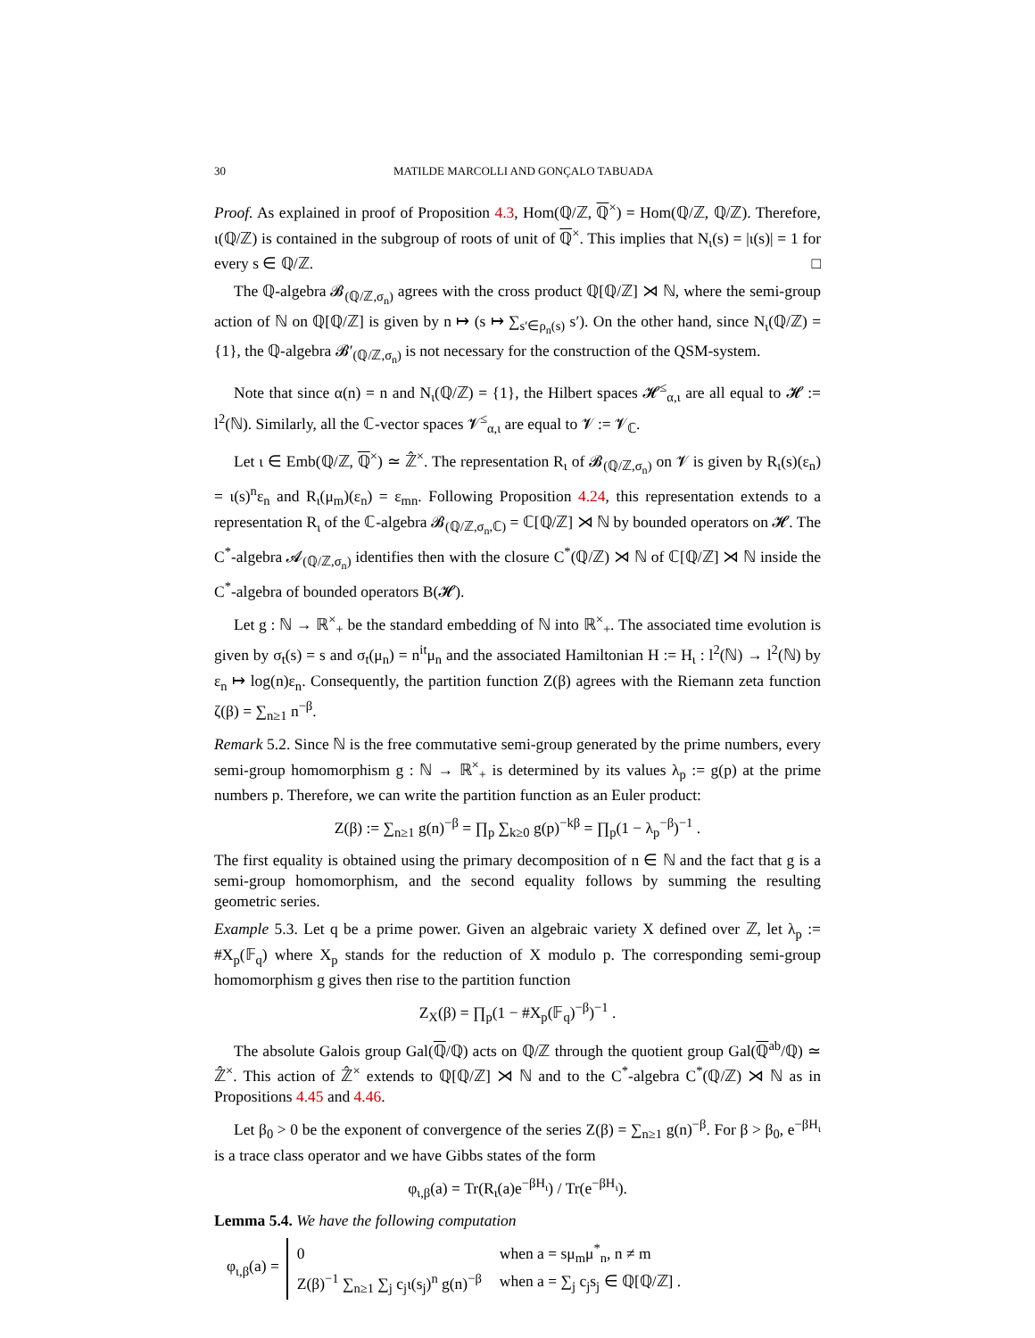30 MATILDE MARCOLLI AND GONÇALO TABUADA
Proof. As explained in proof of Proposition 4.3, Hom(ℚ/ℤ, ℚ<sup>×</sup>) = Hom(ℚ/ℤ, ℚ/ℤ). Therefore, ι(ℚ/ℤ) is contained in the subgroup of roots of unit of ℚ<sup>×</sup>. This implies that N<sub>ι</sub>(s) = |ι(s)| = 1 for every s ∈ ℚ/ℤ. □
The ℚ-algebra 𝓑<sub>(ℚ/ℤ,σ<sub>n</sub>)</sub> agrees with the cross product ℚ[ℚ/ℤ] ⋊ ℕ, where the semi-group action of ℕ on ℚ[ℚ/ℤ] is given by n ↦ (s ↦ ∑<sub>s′∈ρ<sub>n</sub>(s)</sub> s′). On the other hand, since N<sub>ι</sub>(ℚ/ℤ) = {1}, the ℚ-algebra 𝓑′<sub>(ℚ/ℤ,σ<sub>n</sub>)</sub> is not necessary for the construction of the QSM-system.
Note that since α(n) = n and N<sub>ι</sub>(ℚ/ℤ) = {1}, the Hilbert spaces 𝓗<sup>≤</sup><sub>α,ι</sub> are all equal to 𝓗 := l<sup>2</sup>(ℕ). Similarly, all the ℂ-vector spaces 𝓥<sup>≤</sup><sub>α,ι</sub> are equal to 𝓥 := 𝓥<sub>ℂ</sub>.
Let ι ∈ Emb(ℚ/ℤ, ℚ<sup>×</sup>) ≃ ℤ̂<sup>×</sup>. The representation R<sub>ι</sub> of 𝓑<sub>(ℚ/ℤ,σ<sub>n</sub>)</sub> on 𝓥 is given by R<sub>ι</sub>(s)(ε<sub>n</sub>) = ι(s)<sup>n</sup>ε<sub>n</sub> and R<sub>ι</sub>(μ<sub>m</sub>)(ε<sub>n</sub>) = ε<sub>mn</sub>. Following Proposition 4.24, this representation extends to a representation R<sub>ι</sub> of the ℂ-algebra 𝓑<sub>(ℚ/ℤ,σ<sub>n</sub>,ℂ)</sub> = ℂ[ℚ/ℤ] ⋊ ℕ by bounded operators on 𝓗. The C<sup>*</sup>-algebra 𝓐<sub>(ℚ/ℤ,σ<sub>n</sub>)</sub> identifies then with the closure C<sup>*</sup>(ℚ/ℤ) ⋊ ℕ of ℂ[ℚ/ℤ] ⋊ ℕ inside the C<sup>*</sup>-algebra of bounded operators B(𝓗).
Let g : ℕ → ℝ<sup>×</sup><sub>+</sub> be the standard embedding of ℕ into ℝ<sup>×</sup><sub>+</sub>. The associated time evolution is given by σ<sub>t</sub>(s) = s and σ<sub>t</sub>(μ<sub>n</sub>) = n<sup>it</sup>μ<sub>n</sub> and the associated Hamiltonian H := H<sub>ι</sub> : l<sup>2</sup>(ℕ) → l<sup>2</sup>(ℕ) by ε<sub>n</sub> ↦ log(n)ε<sub>n</sub>. Consequently, the partition function Z(β) agrees with the Riemann zeta function ζ(β) = ∑<sub>n≥1</sub> n<sup>−β</sup>.
Remark 5.2. Since ℕ is the free commutative semi-group generated by the prime numbers, every semi-group homomorphism g : ℕ → ℝ<sup>×</sup><sub>+</sub> is determined by its values λ<sub>p</sub> := g(p) at the prime numbers p. Therefore, we can write the partition function as an Euler product:
Z(β) := ∑<sub>n≥1</sub> g(n)<sup>−β</sup> = ∏<sub>p</sub> ∑<sub>k≥0</sub> g(p)<sup>−kβ</sup> = ∏<sub>p</sub>(1 − λ<sub>p</sub><sup>−β</sup>)<sup>−1</sup> .
The first equality is obtained using the primary decomposition of n ∈ ℕ and the fact that g is a semi-group homomorphism, and the second equality follows by summing the resulting geometric series.
Example 5.3. Let q be a prime power. Given an algebraic variety X defined over ℤ, let λ<sub>p</sub> := #X<sub>p</sub>(𝔽<sub>q</sub>) where X<sub>p</sub> stands for the reduction of X modulo p. The corresponding semi-group homomorphism g gives then rise to the partition function
Z<sub>X</sub>(β) = ∏<sub>p</sub>(1 − #X<sub>p</sub>(𝔽<sub>q</sub>)<sup>−β</sup>)<sup>−1</sup> .
The absolute Galois group Gal(ℚ/ℚ) acts on ℚ/ℤ through the quotient group Gal(ℚ<sup>ab</sup>/ℚ) ≃ ℤ̂<sup>×</sup>. This action of ℤ̂<sup>×</sup> extends to ℚ[ℚ/ℤ] ⋊ ℕ and to the C<sup>*</sup>-algebra C<sup>*</sup>(ℚ/ℤ) ⋊ ℕ as in Propositions 4.45 and 4.46.
Let β<sub>0</sub> > 0 be the exponent of convergence of the series Z(β) = ∑<sub>n≥1</sub> g(n)<sup>−β</sup>. For β > β<sub>0</sub>, e<sup>−βH<sub>ι</sub></sup> is a trace class operator and we have Gibbs states of the form
φ<sub>ι,β</sub>(a) = Tr(R<sub>ι</sub>(a)e<sup>−βH<sub>ι</sub></sup>) / Tr(e<sup>−βH<sub>ι</sub></sup>).
Lemma 5.4. We have the following computation
φ<sub>ι,β</sub>(a) =
| 0 | when a = sμ<sub>m</sub>μ<sup>*</sup><sub>n</sub>, n ≠ m |
| Z(β)<sup>−1</sup> ∑<sub>n≥1</sub> ∑<sub>j</sub> c<sub>j</sub>ι(s<sub>j</sub>)<sup>n</sup> g(n)<sup>−β</sup> | when a = ∑<sub>j</sub> c<sub>j</sub>s<sub>j</sub> ∈ ℚ[ℚ/ℤ] . |